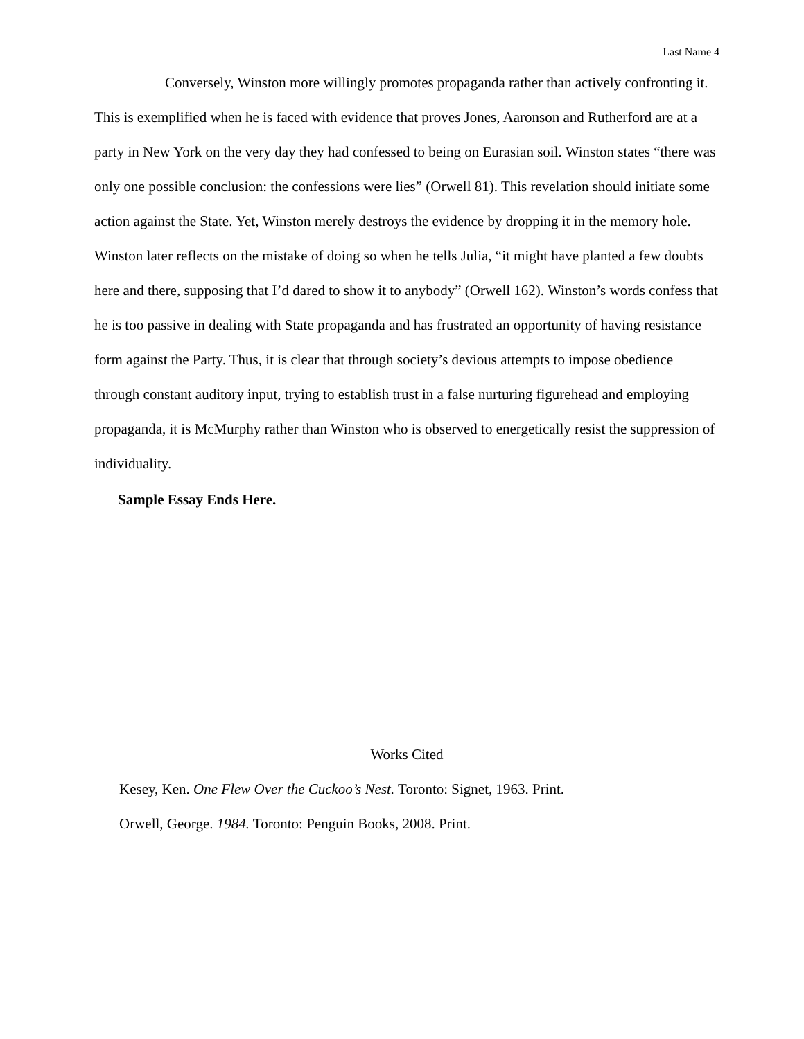Last Name 4
Conversely, Winston more willingly promotes propaganda rather than actively confronting it. This is exemplified when he is faced with evidence that proves Jones, Aaronson and Rutherford are at a party in New York on the very day they had confessed to being on Eurasian soil. Winston states “there was only one possible conclusion: the confessions were lies” (Orwell 81). This revelation should initiate some action against the State. Yet, Winston merely destroys the evidence by dropping it in the memory hole. Winston later reflects on the mistake of doing so when he tells Julia, “it might have planted a few doubts here and there, supposing that I’d dared to show it to anybody” (Orwell 162). Winston’s words confess that he is too passive in dealing with State propaganda and has frustrated an opportunity of having resistance form against the Party. Thus, it is clear that through society’s devious attempts to impose obedience through constant auditory input, trying to establish trust in a false nurturing figurehead and employing propaganda, it is McMurphy rather than Winston who is observed to energetically resist the suppression of individuality.
Sample Essay Ends Here.
Works Cited
Kesey, Ken. One Flew Over the Cuckoo’s Nest. Toronto: Signet, 1963. Print.
Orwell, George. 1984. Toronto: Penguin Books, 2008. Print.